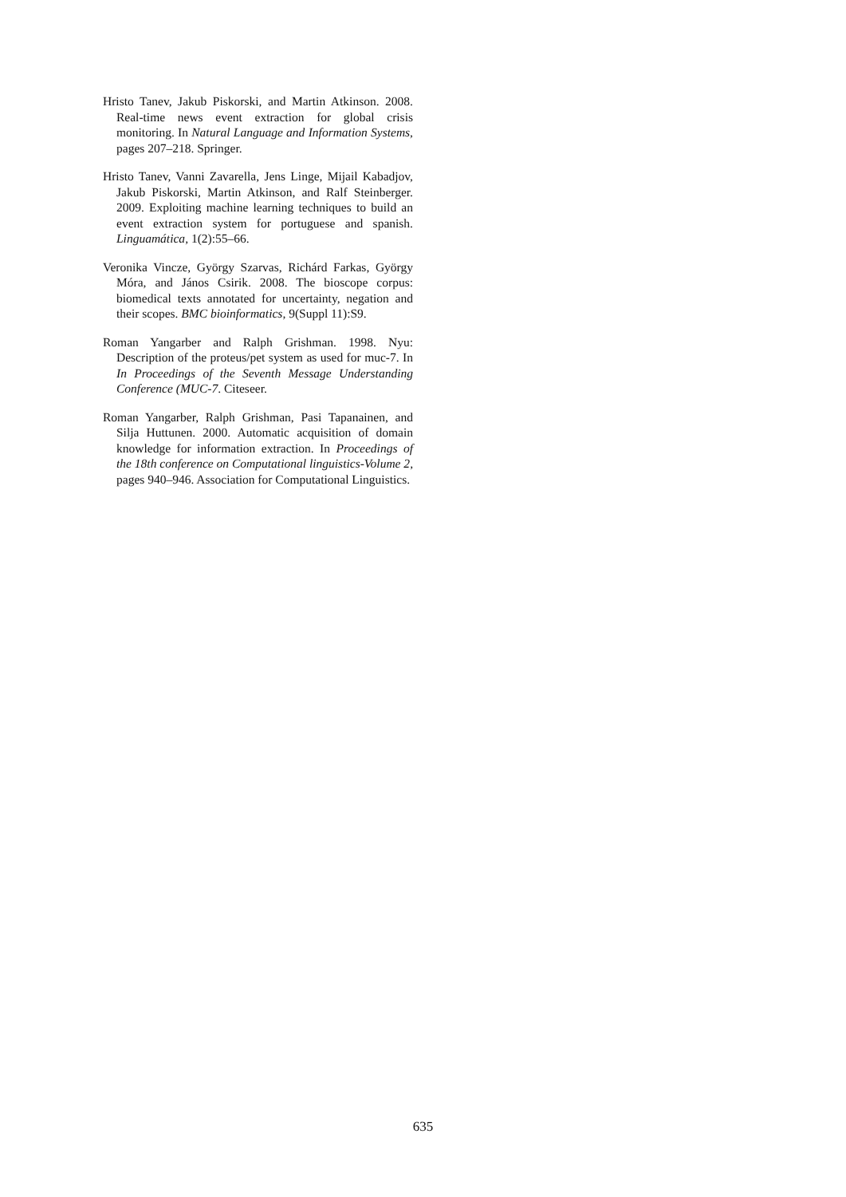Hristo Tanev, Jakub Piskorski, and Martin Atkinson. 2008. Real-time news event extraction for global crisis monitoring. In Natural Language and Information Systems, pages 207–218. Springer.
Hristo Tanev, Vanni Zavarella, Jens Linge, Mijail Kabadjov, Jakub Piskorski, Martin Atkinson, and Ralf Steinberger. 2009. Exploiting machine learning techniques to build an event extraction system for portuguese and spanish. Linguamática, 1(2):55–66.
Veronika Vincze, György Szarvas, Richárd Farkas, György Móra, and János Csirik. 2008. The bioscope corpus: biomedical texts annotated for uncertainty, negation and their scopes. BMC bioinformatics, 9(Suppl 11):S9.
Roman Yangarber and Ralph Grishman. 1998. Nyu: Description of the proteus/pet system as used for muc-7. In In Proceedings of the Seventh Message Understanding Conference (MUC-7. Citeseer.
Roman Yangarber, Ralph Grishman, Pasi Tapanainen, and Silja Huttunen. 2000. Automatic acquisition of domain knowledge for information extraction. In Proceedings of the 18th conference on Computational linguistics-Volume 2, pages 940–946. Association for Computational Linguistics.
635